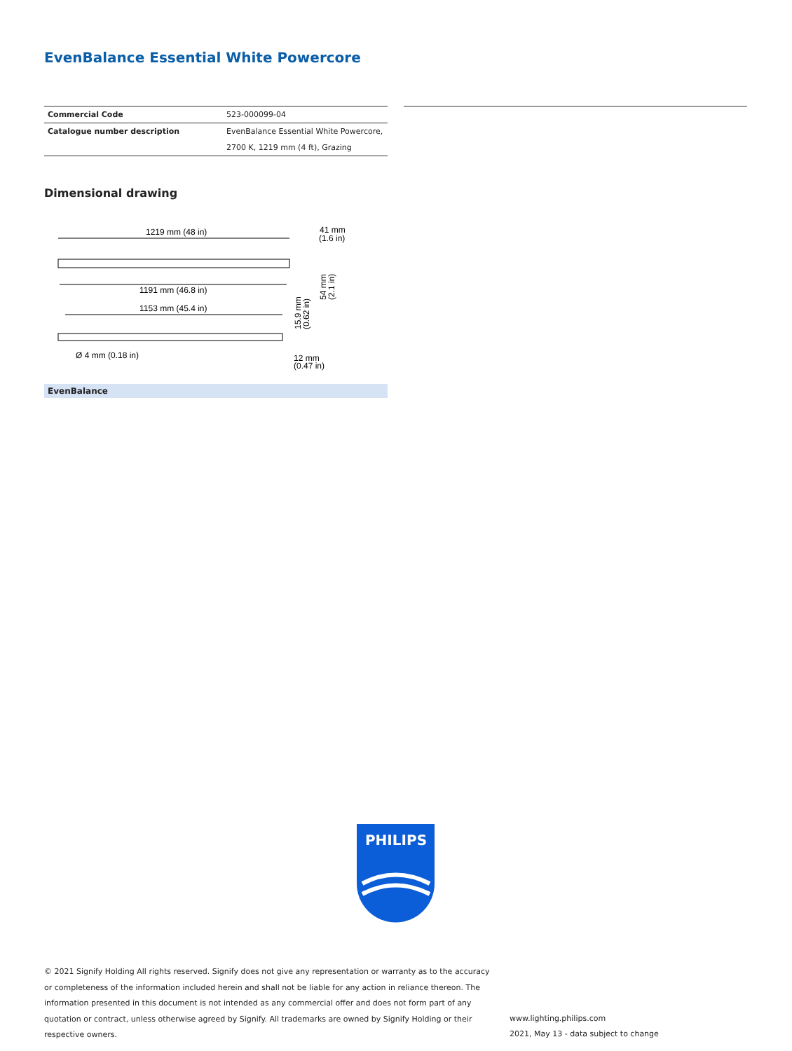EvenBalance Essential White Powercore
| Commercial Code | 523-000099-04 |
| Catalogue number description | EvenBalance Essential White Powercore, |
| | 2700 K, 1219 mm (4 ft), Grazing |
Dimensional drawing
1219 mm (48 in)
1191 mm (46.8 in)
1153 mm (45.4 in)
Ø 4 mm (0.18 in)
41 mm
(1.6 in)
12 mm
(0.47 in)
54 mm
(2.1 in)
15.9 mm
(0.62 in)
EvenBalance
PHILIPS
© 2021 Signify Holding All rights reserved. Signify does not give any representation or warranty as to the accuracy or completeness of the information included herein and shall not be liable for any action in reliance thereon. The information presented in this document is not intended as any commercial offer and does not form part of any quotation or contract, unless otherwise agreed by Signify. All trademarks are owned by Signify Holding or their respective owners.
www.lighting.philips.com
2021, May 13 - data subject to change